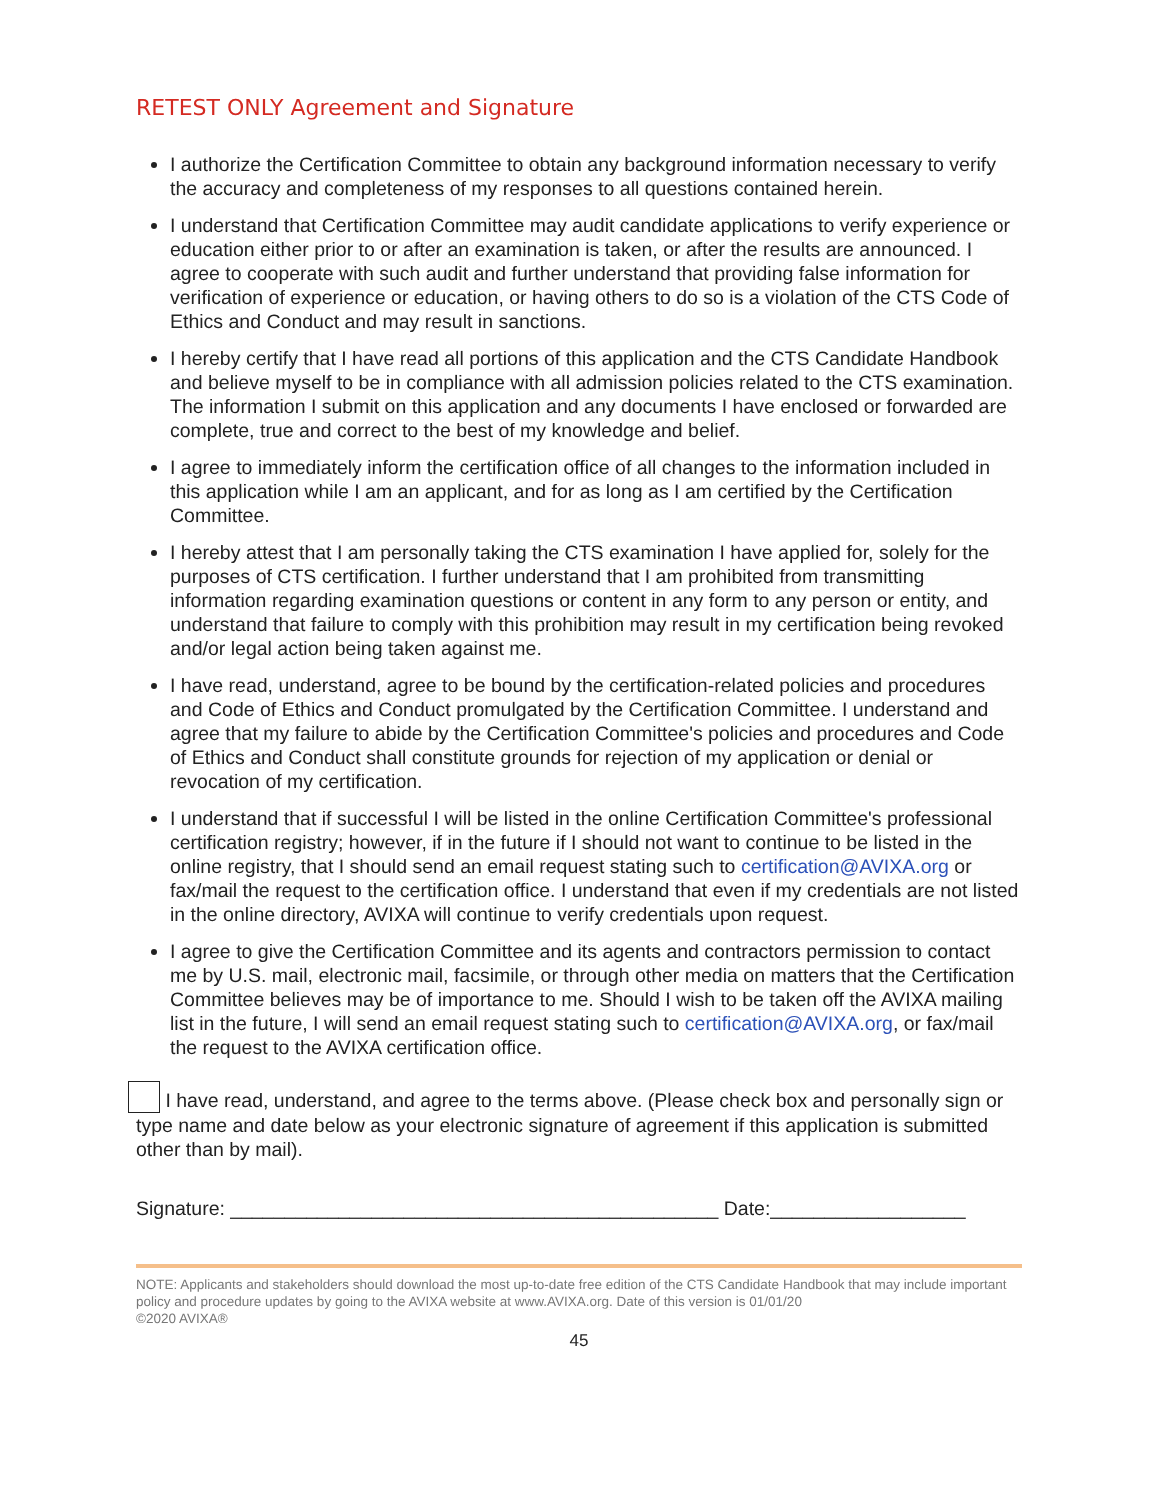RETEST ONLY Agreement and Signature
I authorize the Certification Committee to obtain any background information necessary to verify the accuracy and completeness of my responses to all questions contained herein.
I understand that Certification Committee may audit candidate applications to verify experience or education either prior to or after an examination is taken, or after the results are announced. I agree to cooperate with such audit and further understand that providing false information for verification of experience or education, or having others to do so is a violation of the CTS Code of Ethics and Conduct and may result in sanctions.
I hereby certify that I have read all portions of this application and the CTS Candidate Handbook and believe myself to be in compliance with all admission policies related to the CTS examination. The information I submit on this application and any documents I have enclosed or forwarded are complete, true and correct to the best of my knowledge and belief.
I agree to immediately inform the certification office of all changes to the information included in this application while I am an applicant, and for as long as I am certified by the Certification Committee.
I hereby attest that I am personally taking the CTS examination I have applied for, solely for the purposes of CTS certification. I further understand that I am prohibited from transmitting information regarding examination questions or content in any form to any person or entity, and understand that failure to comply with this prohibition may result in my certification being revoked and/or legal action being taken against me.
I have read, understand, agree to be bound by the certification-related policies and procedures and Code of Ethics and Conduct promulgated by the Certification Committee. I understand and agree that my failure to abide by the Certification Committee's policies and procedures and Code of Ethics and Conduct shall constitute grounds for rejection of my application or denial or revocation of my certification.
I understand that if successful I will be listed in the online Certification Committee's professional certification registry; however, if in the future if I should not want to continue to be listed in the online registry, that I should send an email request stating such to certification@AVIXA.org or fax/mail the request to the certification office. I understand that even if my credentials are not listed in the online directory, AVIXA will continue to verify credentials upon request.
I agree to give the Certification Committee and its agents and contractors permission to contact me by U.S. mail, electronic mail, facsimile, or through other media on matters that the Certification Committee believes may be of importance to me. Should I wish to be taken off the AVIXA mailing list in the future, I will send an email request stating such to certification@AVIXA.org, or fax/mail the request to the AVIXA certification office.
I have read, understand, and agree to the terms above. (Please check box and personally sign or type name and date below as your electronic signature of agreement if this application is submitted other than by mail).
Signature: _____________________________________________ Date:__________________
NOTE: Applicants and stakeholders should download the most up-to-date free edition of the CTS Candidate Handbook that may include important policy and procedure updates by going to the AVIXA website at www.AVIXA.org. Date of this version is 01/01/20
©2020 AVIXA®
45